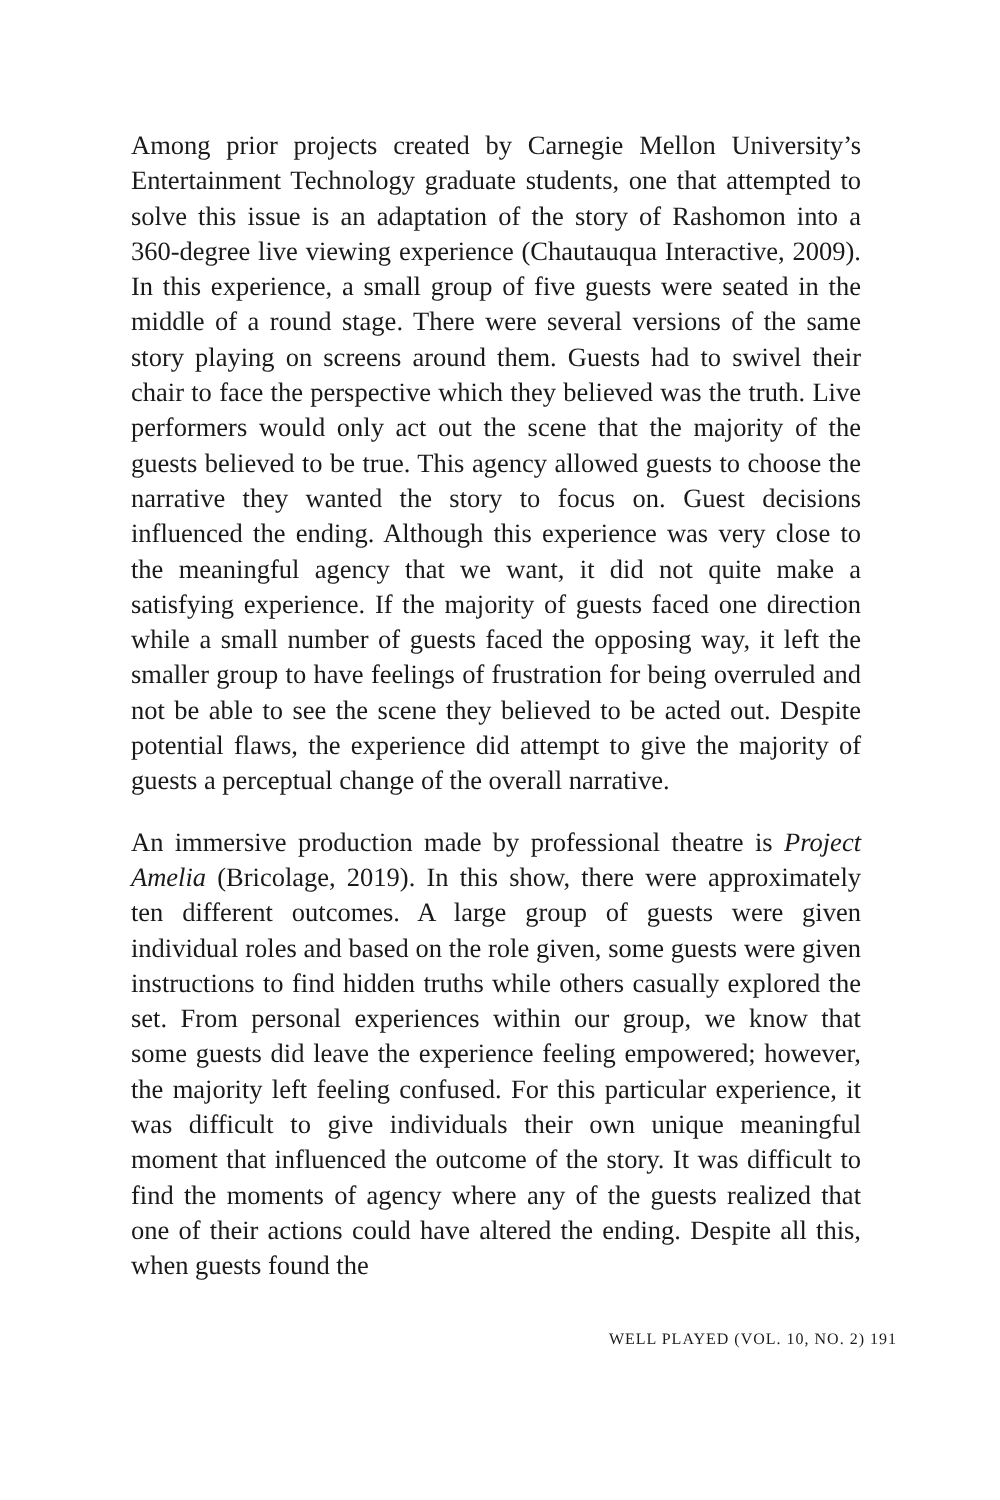Among prior projects created by Carnegie Mellon University’s Entertainment Technology graduate students, one that attempted to solve this issue is an adaptation of the story of Rashomon into a 360-degree live viewing experience (Chautauqua Interactive, 2009). In this experience, a small group of five guests were seated in the middle of a round stage. There were several versions of the same story playing on screens around them. Guests had to swivel their chair to face the perspective which they believed was the truth. Live performers would only act out the scene that the majority of the guests believed to be true. This agency allowed guests to choose the narrative they wanted the story to focus on. Guest decisions influenced the ending. Although this experience was very close to the meaningful agency that we want, it did not quite make a satisfying experience. If the majority of guests faced one direction while a small number of guests faced the opposing way, it left the smaller group to have feelings of frustration for being overruled and not be able to see the scene they believed to be acted out. Despite potential flaws, the experience did attempt to give the majority of guests a perceptual change of the overall narrative.
An immersive production made by professional theatre is Project Amelia (Bricolage, 2019). In this show, there were approximately ten different outcomes. A large group of guests were given individual roles and based on the role given, some guests were given instructions to find hidden truths while others casually explored the set. From personal experiences within our group, we know that some guests did leave the experience feeling empowered; however, the majority left feeling confused. For this particular experience, it was difficult to give individuals their own unique meaningful moment that influenced the outcome of the story. It was difficult to find the moments of agency where any of the guests realized that one of their actions could have altered the ending. Despite all this, when guests found the
WELL PLAYED (VOL. 10, NO. 2) 191